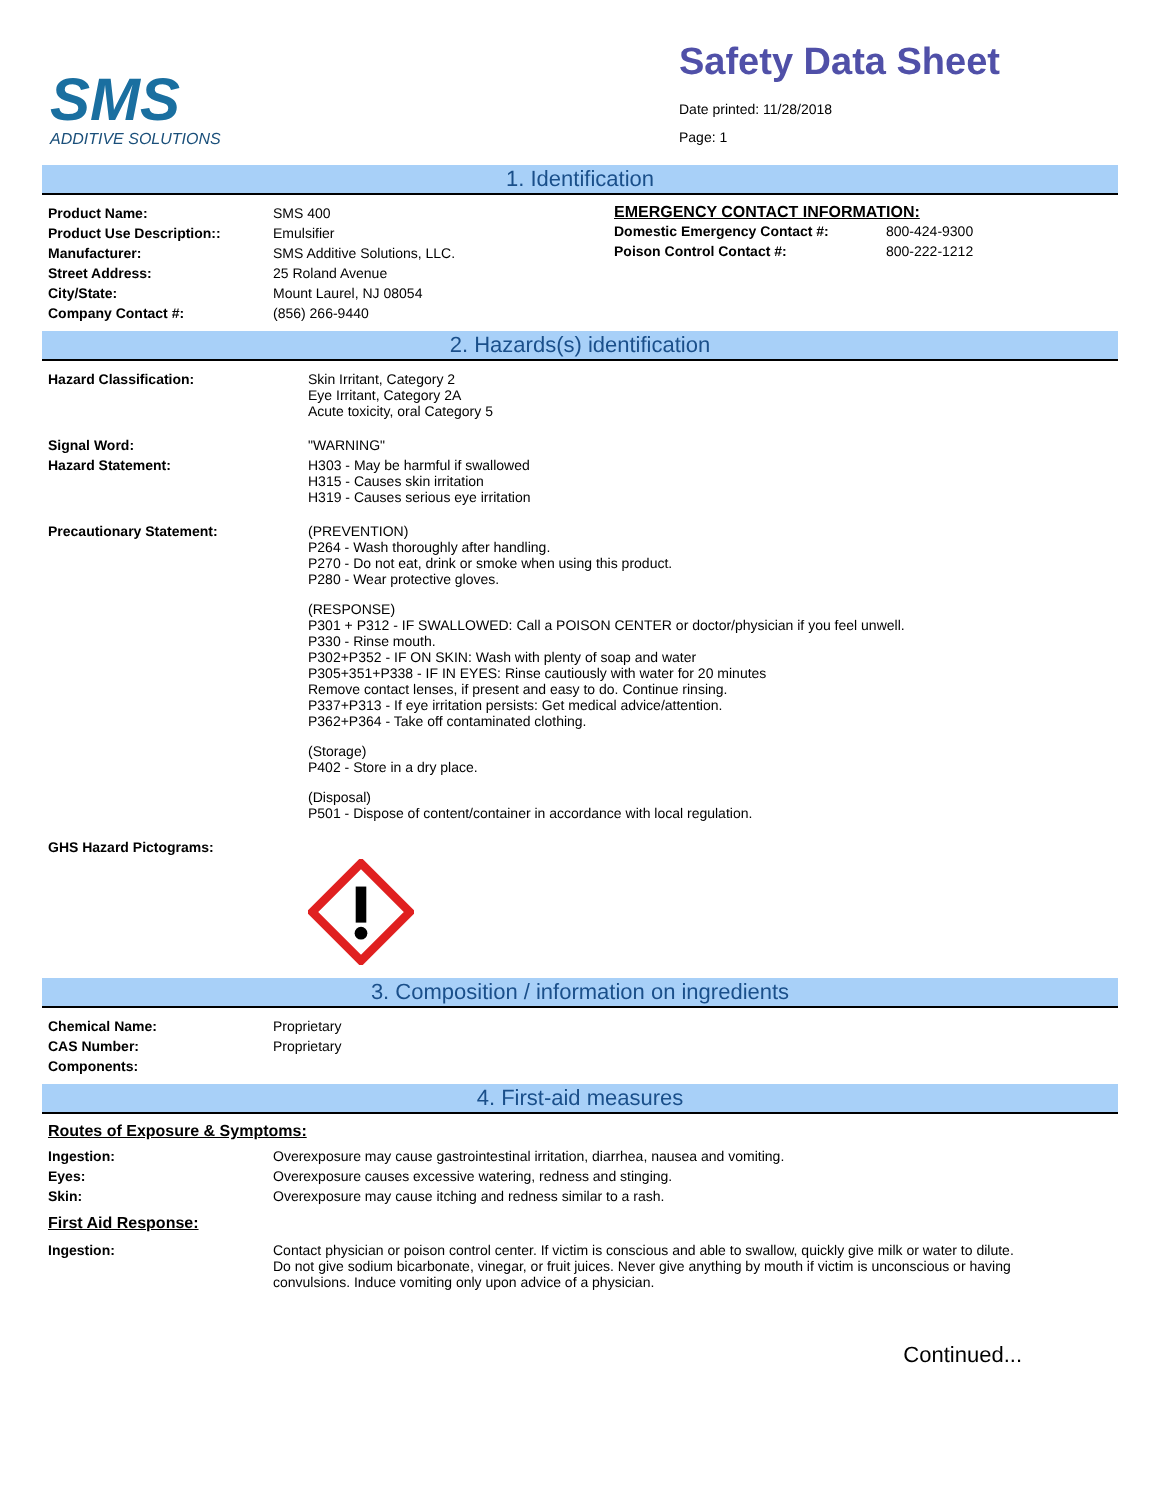SMS
ADDITIVE SOLUTIONS
Safety Data Sheet
Date printed: 11/28/2018
Page: 1
1. Identification
| Product Name: | SMS 400 |
| Product Use Description:: | Emulsifier |
| Manufacturer: | SMS Additive Solutions, LLC. |
| Street Address: | 25 Roland Avenue |
| City/State: | Mount Laurel, NJ 08054 |
| Company Contact #: | (856) 266-9440 |
EMERGENCY CONTACT INFORMATION:
| Domestic Emergency Contact #: | 800-424-9300 |
| Poison Control Contact #: | 800-222-1212 |
2. Hazards(s) identification
| Hazard Classification: | Skin Irritant, Category 2 Eye Irritant, Category 2A Acute toxicity, oral Category 5 |
| Signal Word: | "WARNING" |
| Hazard Statement: | H303 - May be harmful if swallowed H315 - Causes skin irritation H319 - Causes serious eye irritation |
| Precautionary Statement: | (PREVENTION) P264 - Wash thoroughly after handling. P270 - Do not eat, drink or smoke when using this product. P280 - Wear protective gloves. (RESPONSE) P301 + P312 - IF SWALLOWED: Call a POISON CENTER or doctor/physician if you feel unwell. P330 - Rinse mouth. P302+P352 - IF ON SKIN: Wash with plenty of soap and water P305+351+P338 - IF IN EYES: Rinse cautiously with water for 20 minutes Remove contact lenses, if present and easy to do. Continue rinsing. P337+P313 - If eye irritation persists: Get medical advice/attention. P362+P364 - Take off contaminated clothing. (Storage) P402 - Store in a dry place. (Disposal) P501 - Dispose of content/container in accordance with local regulation. |
| GHS Hazard Pictograms: | |
3. Composition / information on ingredients
| Chemical Name: | Proprietary |
| CAS Number: | Proprietary |
| Components: | |
4. First-aid measures
Routes of Exposure & Symptoms:
| Ingestion: | Overexposure may cause gastrointestinal irritation, diarrhea, nausea and vomiting. |
| Eyes: | Overexposure causes excessive watering, redness and stinging. |
| Skin: | Overexposure may cause itching and redness similar to a rash. |
First Aid Response:
| Ingestion: | Contact physician or poison control center. If victim is conscious and able to swallow, quickly give milk or water to dilute. Do not give sodium bicarbonate, vinegar, or fruit juices. Never give anything by mouth if victim is unconscious or having convulsions. Induce vomiting only upon advice of a physician. |
Continued...